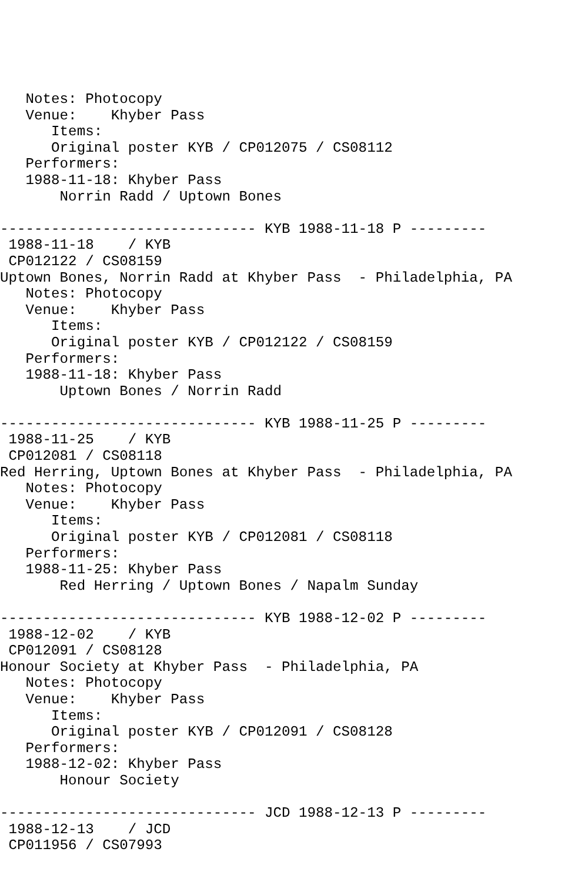Notes: Photocopy
   Venue:    Khyber Pass
      Items:
      Original poster KYB / CP012075 / CS08112
   Performers:
   1988-11-18: Khyber Pass
       Norrin Radd / Uptown Bones

------------------------------ KYB 1988-11-18 P ---------
 1988-11-18    / KYB
 CP012122 / CS08159
Uptown Bones, Norrin Radd at Khyber Pass  - Philadelphia, PA
   Notes: Photocopy
   Venue:    Khyber Pass
      Items:
      Original poster KYB / CP012122 / CS08159
   Performers:
   1988-11-18: Khyber Pass
       Uptown Bones / Norrin Radd

------------------------------ KYB 1988-11-25 P ---------
 1988-11-25    / KYB
 CP012081 / CS08118
Red Herring, Uptown Bones at Khyber Pass  - Philadelphia, PA
   Notes: Photocopy
   Venue:    Khyber Pass
      Items:
      Original poster KYB / CP012081 / CS08118
   Performers:
   1988-11-25: Khyber Pass
       Red Herring / Uptown Bones / Napalm Sunday

------------------------------ KYB 1988-12-02 P ---------
 1988-12-02    / KYB
 CP012091 / CS08128
Honour Society at Khyber Pass  - Philadelphia, PA
   Notes: Photocopy
   Venue:    Khyber Pass
      Items:
      Original poster KYB / CP012091 / CS08128
   Performers:
   1988-12-02: Khyber Pass
       Honour Society

------------------------------ JCD 1988-12-13 P ---------
 1988-12-13    / JCD
 CP011956 / CS07993